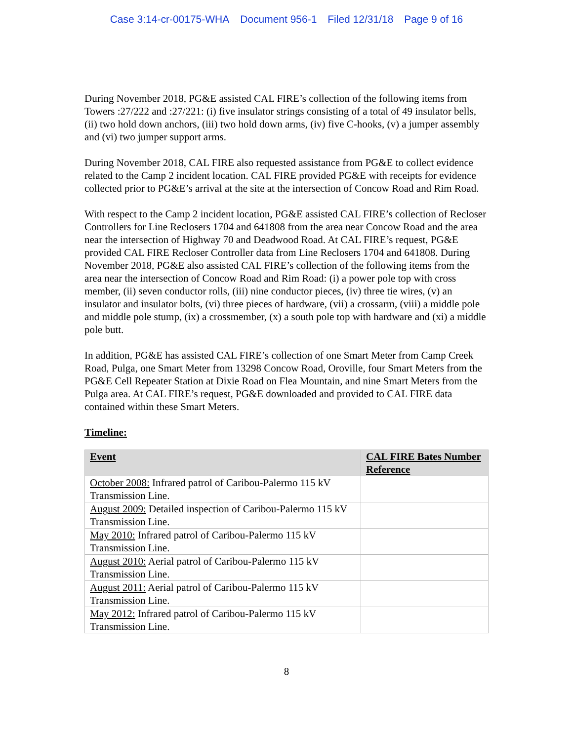Case 3:14-cr-00175-WHA Document 956-1 Filed 12/31/18 Page 9 of 16
During November 2018, PG&E assisted CAL FIRE’s collection of the following items from Towers :27/222 and :27/221: (i) five insulator strings consisting of a total of 49 insulator bells, (ii) two hold down anchors, (iii) two hold down arms, (iv) five C-hooks, (v) a jumper assembly and (vi) two jumper support arms.
During November 2018, CAL FIRE also requested assistance from PG&E to collect evidence related to the Camp 2 incident location. CAL FIRE provided PG&E with receipts for evidence collected prior to PG&E’s arrival at the site at the intersection of Concow Road and Rim Road.
With respect to the Camp 2 incident location, PG&E assisted CAL FIRE’s collection of Recloser Controllers for Line Reclosers 1704 and 641808 from the area near Concow Road and the area near the intersection of Highway 70 and Deadwood Road. At CAL FIRE’s request, PG&E provided CAL FIRE Recloser Controller data from Line Reclosers 1704 and 641808. During November 2018, PG&E also assisted CAL FIRE’s collection of the following items from the area near the intersection of Concow Road and Rim Road: (i) a power pole top with cross member, (ii) seven conductor rolls, (iii) nine conductor pieces, (iv) three tie wires, (v) an insulator and insulator bolts, (vi) three pieces of hardware, (vii) a crossarm, (viii) a middle pole and middle pole stump, (ix) a crossmember, (x) a south pole top with hardware and (xi) a middle pole butt.
In addition, PG&E has assisted CAL FIRE’s collection of one Smart Meter from Camp Creek Road, Pulga, one Smart Meter from 13298 Concow Road, Oroville, four Smart Meters from the PG&E Cell Repeater Station at Dixie Road on Flea Mountain, and nine Smart Meters from the Pulga area. At CAL FIRE’s request, PG&E downloaded and provided to CAL FIRE data contained within these Smart Meters.
Timeline:
| Event | CAL FIRE Bates Number Reference |
| --- | --- |
| October 2008: Infrared patrol of Caribou-Palermo 115 kV Transmission Line. | |
| August 2009: Detailed inspection of Caribou-Palermo 115 kV Transmission Line. | |
| May 2010: Infrared patrol of Caribou-Palermo 115 kV Transmission Line. | |
| August 2010: Aerial patrol of Caribou-Palermo 115 kV Transmission Line. | |
| August 2011: Aerial patrol of Caribou-Palermo 115 kV Transmission Line. | |
| May 2012: Infrared patrol of Caribou-Palermo 115 kV Transmission Line. | |
8